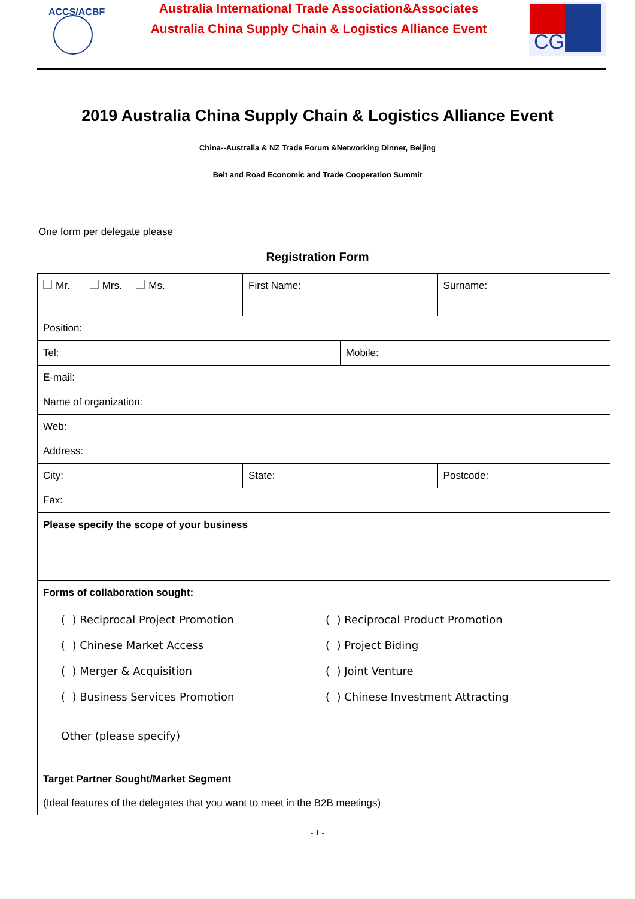ACCS/ACBF
Australia International Trade Association&Associates
Australia China Supply Chain & Logistics Alliance Event
CGN
2019 Australia China Supply Chain & Logistics Alliance Event
China--Australia & NZ Trade Forum &Networking Dinner, Beijing
Belt and Road Economic and Trade Cooperation Summit
One form per delegate please
Registration Form
| Mr. Mrs. Ms. | | First Name: | | Surname: |
| Position: | | | | |
| Tel: | | | Mobile: | |
| E-mail: | | | | |
| Name of organization: | | | | |
| Web: | | | | |
| Address: | | | | |
| City: | State: | | | Postcode: |
| Fax: | | | | |
| Please specify the scope of your business | | | | |
| Forms of collaboration sought: ( ) Reciprocal Project Promotion ( ) Reciprocal Product Promotion ( ) Chinese Market Access ( ) Project Biding ( ) Merger & Acquisition ( ) Joint Venture ( ) Business Services Promotion ( ) Chinese Investment Attracting Other (please specify) | | | | |
| Target Partner Sought/Market Segment (Ideal features of the delegates that you want to meet in the B2B meetings) | | | | |
- 1 -